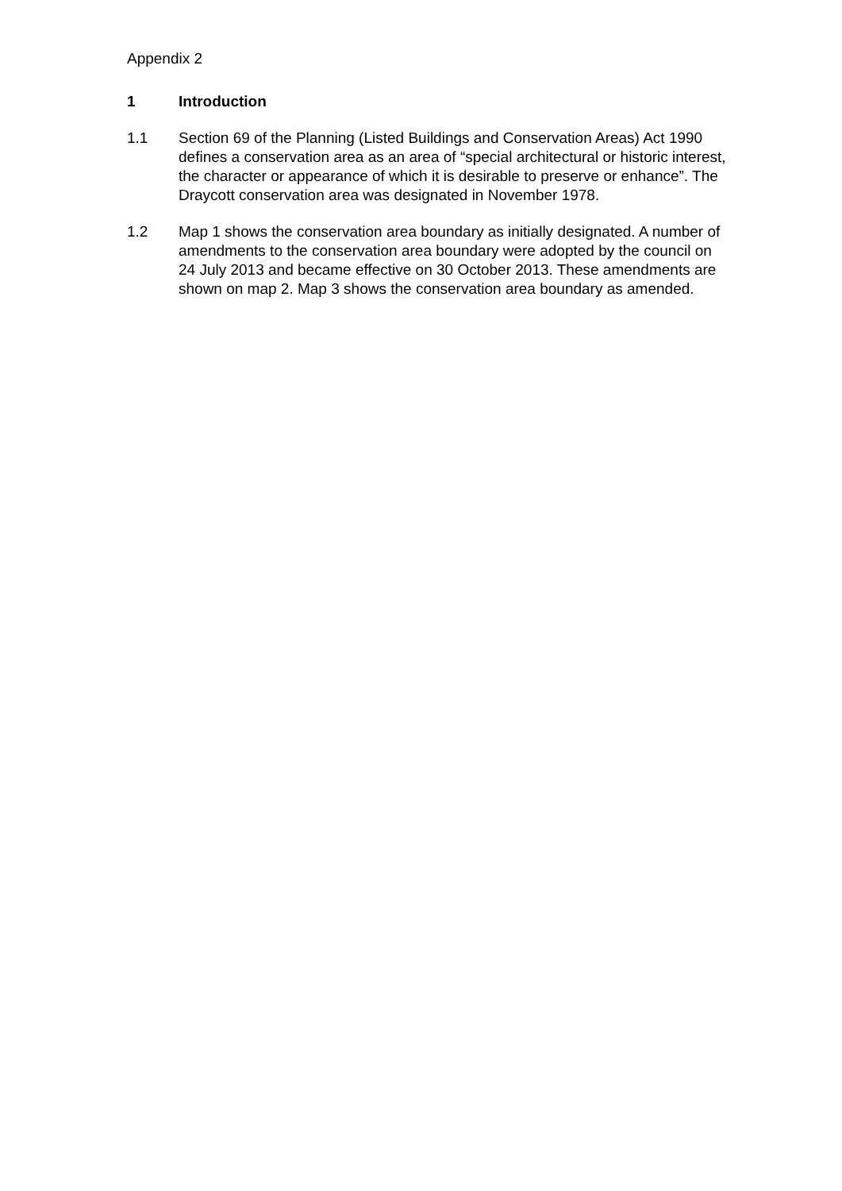Appendix 2
1 Introduction
1.1 Section 69 of the Planning (Listed Buildings and Conservation Areas) Act 1990 defines a conservation area as an area of “special architectural or historic interest, the character or appearance of which it is desirable to preserve or enhance”. The Draycott conservation area was designated in November 1978.
1.2 Map 1 shows the conservation area boundary as initially designated. A number of amendments to the conservation area boundary were adopted by the council on 24 July 2013 and became effective on 30 October 2013. These amendments are shown on map 2. Map 3 shows the conservation area boundary as amended.